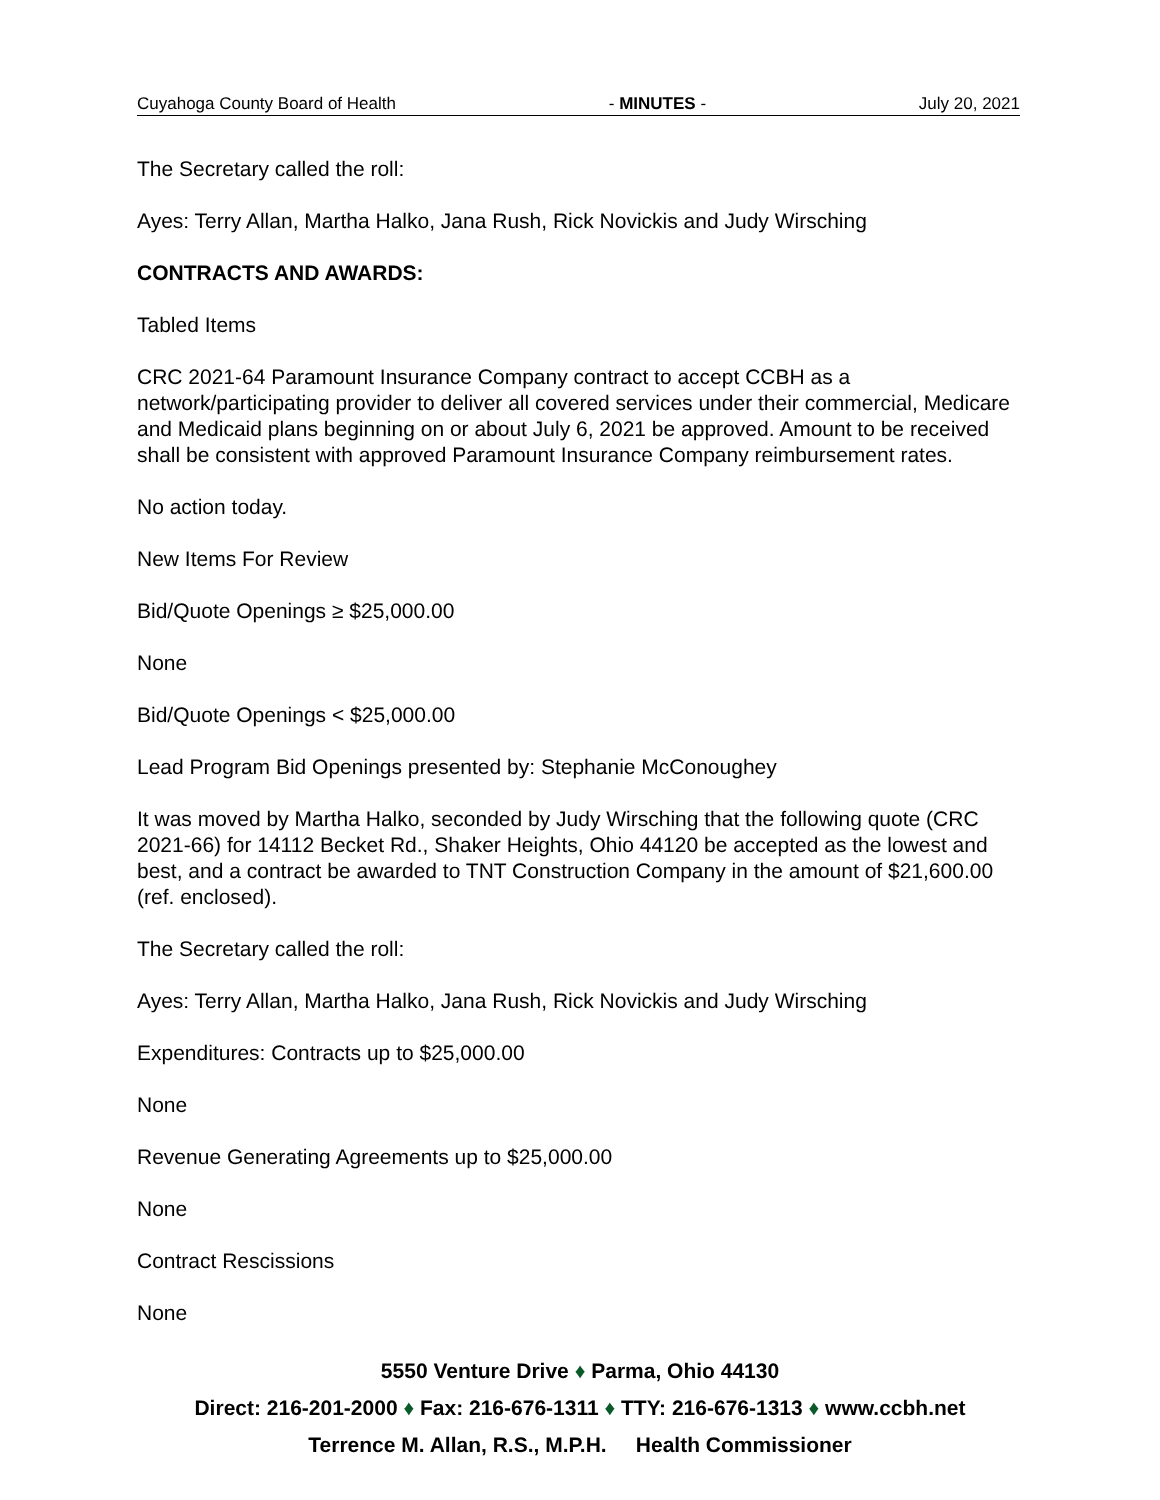Cuyahoga County Board of Health - MINUTES - July 20, 2021
The Secretary called the roll:
Ayes: Terry Allan, Martha Halko, Jana Rush, Rick Novickis and Judy Wirsching
CONTRACTS AND AWARDS:
Tabled Items
CRC 2021-64 Paramount Insurance Company contract to accept CCBH as a network/participating provider to deliver all covered services under their commercial, Medicare and Medicaid plans beginning on or about July 6, 2021 be approved. Amount to be received shall be consistent with approved Paramount Insurance Company reimbursement rates.
No action today.
New Items For Review
Bid/Quote Openings ≥ $25,000.00
None
Bid/Quote Openings < $25,000.00
Lead Program Bid Openings presented by: Stephanie McConoughey
It was moved by Martha Halko, seconded by Judy Wirsching that the following quote (CRC 2021-66) for 14112 Becket Rd., Shaker Heights, Ohio 44120 be accepted as the lowest and best, and a contract be awarded to TNT Construction Company in the amount of $21,600.00 (ref. enclosed).
The Secretary called the roll:
Ayes: Terry Allan, Martha Halko, Jana Rush, Rick Novickis and Judy Wirsching
Expenditures: Contracts up to $25,000.00
None
Revenue Generating Agreements up to $25,000.00
None
Contract Rescissions
None
5550 Venture Drive ♦ Parma, Ohio 44130
Direct: 216-201-2000 ♦ Fax: 216-676-1311 ♦ TTY: 216-676-1313 ♦ www.ccbh.net
Terrence M. Allan, R.S., M.P.H. Health Commissioner